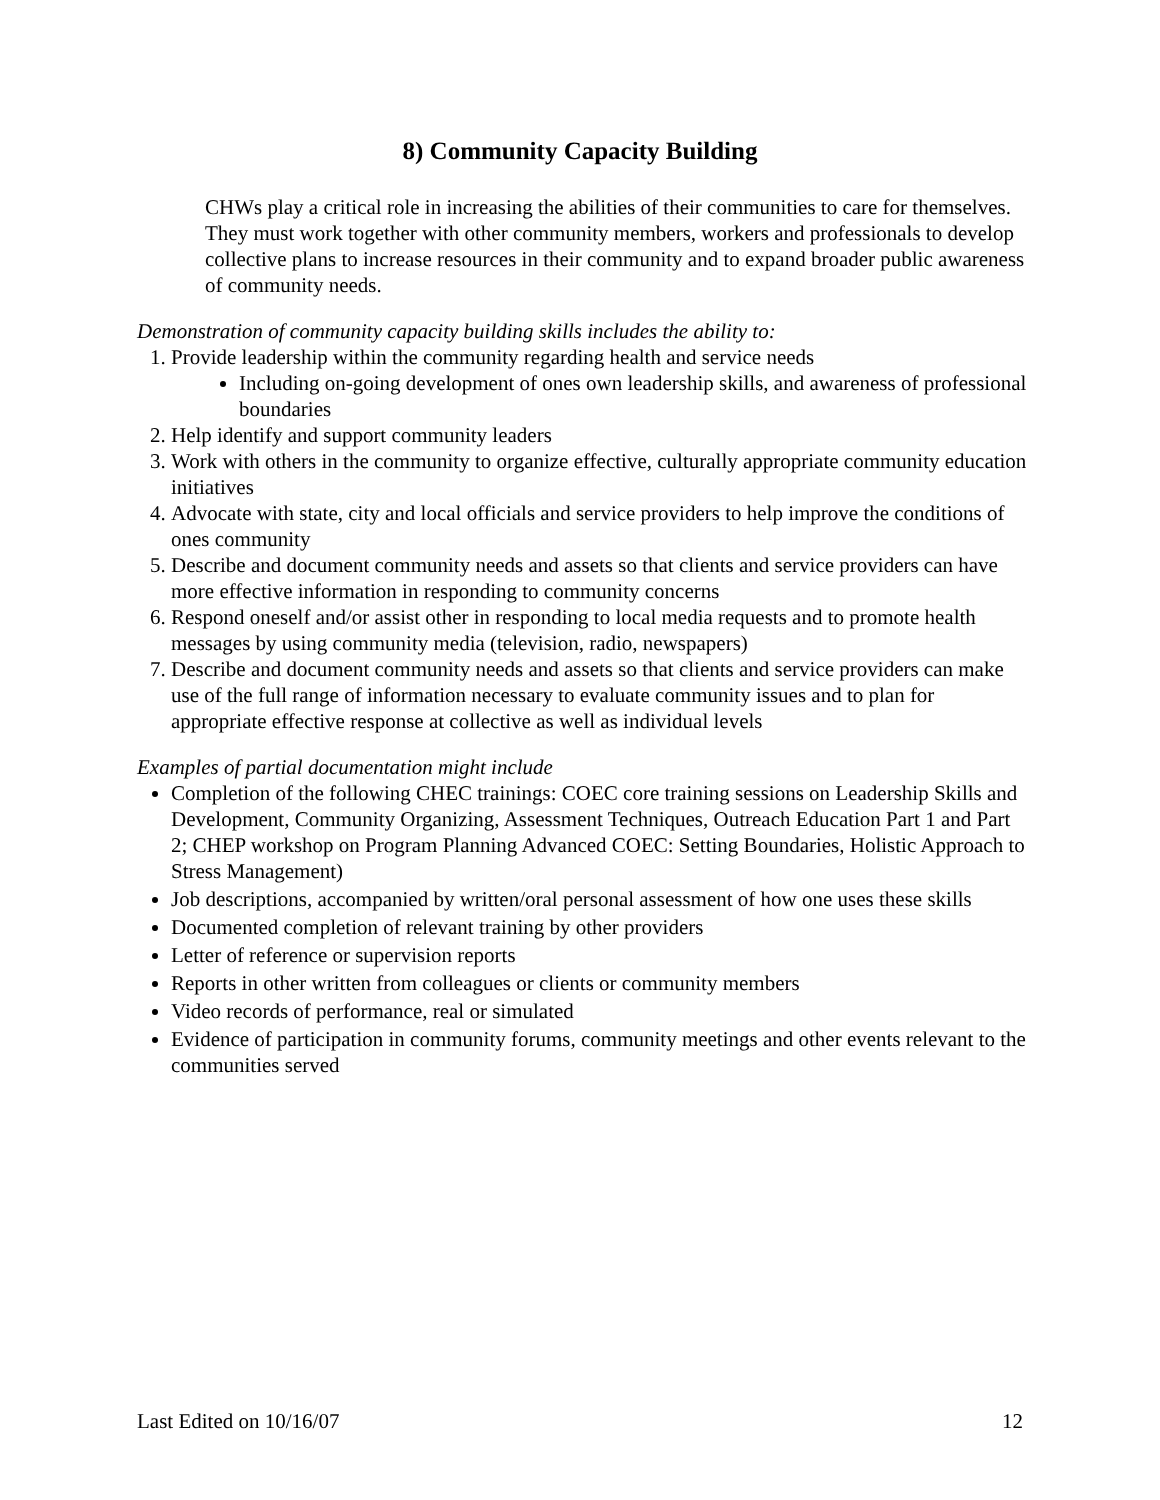8) Community Capacity Building
CHWs play a critical role in increasing the abilities of their communities to care for themselves. They must work together with other community members, workers and professionals to develop collective plans to increase resources in their community and to expand broader public awareness of community needs.
Demonstration of community capacity building skills includes the ability to:
1. Provide leadership within the community regarding health and service needs
Including on-going development of ones own leadership skills, and awareness of professional boundaries
2. Help identify and support community leaders
3. Work with others in the community to organize effective, culturally appropriate community education initiatives
4. Advocate with state, city and local officials and service providers to help improve the conditions of ones community
5. Describe and document community needs and assets so that clients and service providers can have more effective information in responding to community concerns
6. Respond oneself and/or assist other in responding to local media requests and to promote health messages by using community media (television, radio, newspapers)
7. Describe and document community needs and assets so that clients and service providers can make use of the full range of information necessary to evaluate community issues and to plan for appropriate effective response at collective as well as individual levels
Examples of partial documentation might include
Completion of the following CHEC trainings: COEC core training sessions on Leadership Skills and Development, Community Organizing, Assessment Techniques, Outreach Education Part 1 and Part 2; CHEP workshop on Program Planning Advanced COEC: Setting Boundaries, Holistic Approach to Stress Management)
Job descriptions, accompanied by written/oral personal assessment of how one uses these skills
Documented completion of relevant training by other providers
Letter of reference or supervision reports
Reports in other written from colleagues or clients or community members
Video records of performance, real or simulated
Evidence of participation in community forums, community meetings and other events relevant to the communities served
Last Edited on 10/16/07 12